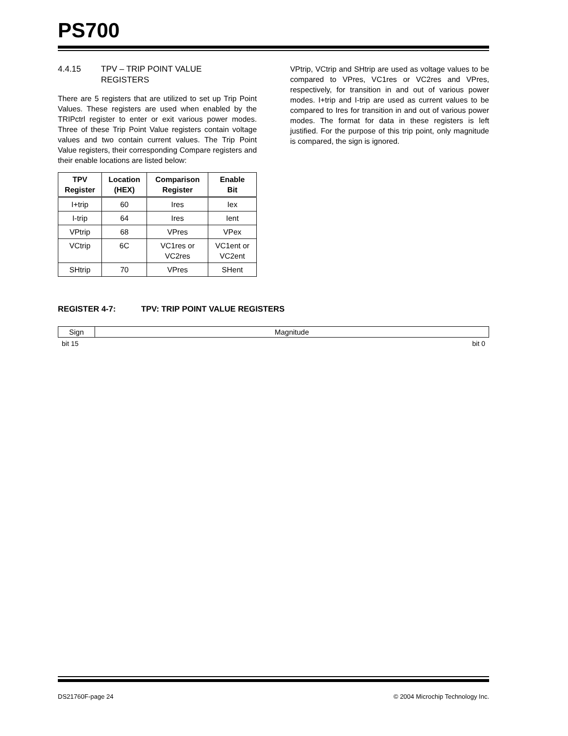PS700
4.4.15 TPV – TRIP POINT VALUE
REGISTERS
There are 5 registers that are utilized to set up Trip Point Values. These registers are used when enabled by the TRIPctrl register to enter or exit various power modes. Three of these Trip Point Value registers contain voltage values and two contain current values. The Trip Point Value registers, their corresponding Compare registers and their enable locations are listed below:
| TPV Register | Location (HEX) | Comparison Register | Enable Bit |
| --- | --- | --- | --- |
| I+trip | 60 | Ires | Iex |
| I-trip | 64 | Ires | Ient |
| VPtrip | 68 | VPres | VPex |
| VCtrip | 6C | VC1res or VC2res | VC1ent or VC2ent |
| SHtrip | 70 | VPres | SHent |
VPtrip, VCtrip and SHtrip are used as voltage values to be compared to VPres, VC1res or VC2res and VPres, respectively, for transition in and out of various power modes. I+trip and I-trip are used as current values to be compared to Ires for transition in and out of various power modes. The format for data in these registers is left justified. For the purpose of this trip point, only magnitude is compared, the sign is ignored.
REGISTER 4-7: TPV: TRIP POINT VALUE REGISTERS
| Sign | Magnitude |
bit 15 bit 0
DS21760F-page 24 © 2004 Microchip Technology Inc.